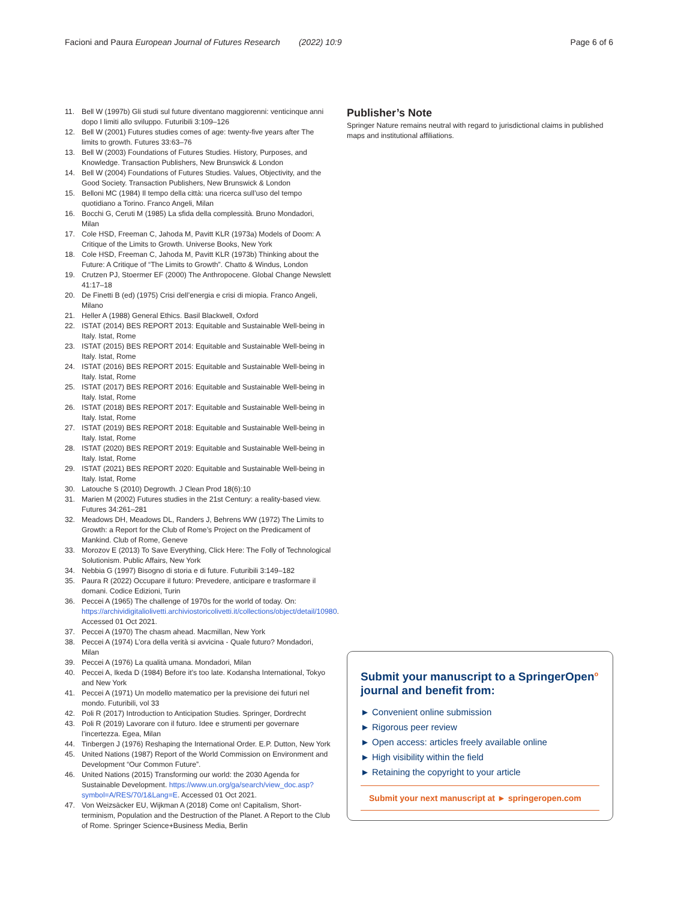Facioni and Paura European Journal of Futures Research (2022) 10:9
Page 6 of 6
11. Bell W (1997b) Gli studi sul future diventano maggiorenni: venticinque anni dopo I limiti allo sviluppo. Futuribili 3:109–126
12. Bell W (2001) Futures studies comes of age: twenty-five years after The limits to growth. Futures 33:63–76
13. Bell W (2003) Foundations of Futures Studies. History, Purposes, and Knowledge. Transaction Publishers, New Brunswick & London
14. Bell W (2004) Foundations of Futures Studies. Values, Objectivity, and the Good Society. Transaction Publishers, New Brunswick & London
15. Belloni MC (1984) Il tempo della città: una ricerca sull’uso del tempo quotidiano a Torino. Franco Angeli, Milan
16. Bocchi G, Ceruti M (1985) La sfida della complessità. Bruno Mondadori, Milan
17. Cole HSD, Freeman C, Jahoda M, Pavitt KLR (1973a) Models of Doom: A Critique of the Limits to Growth. Universe Books, New York
18. Cole HSD, Freeman C, Jahoda M, Pavitt KLR (1973b) Thinking about the Future: A Critique of “The Limits to Growth”. Chatto & Windus, London
19. Crutzen PJ, Stoermer EF (2000) The Anthropocene. Global Change Newslett 41:17–18
20. De Finetti B (ed) (1975) Crisi dell’energia e crisi di miopia. Franco Angeli, Milano
21. Heller A (1988) General Ethics. Basil Blackwell, Oxford
22. ISTAT (2014) BES REPORT 2013: Equitable and Sustainable Well-being in Italy. Istat, Rome
23. ISTAT (2015) BES REPORT 2014: Equitable and Sustainable Well-being in Italy. Istat, Rome
24. ISTAT (2016) BES REPORT 2015: Equitable and Sustainable Well-being in Italy. Istat, Rome
25. ISTAT (2017) BES REPORT 2016: Equitable and Sustainable Well-being in Italy. Istat, Rome
26. ISTAT (2018) BES REPORT 2017: Equitable and Sustainable Well-being in Italy. Istat, Rome
27. ISTAT (2019) BES REPORT 2018: Equitable and Sustainable Well-being in Italy. Istat, Rome
28. ISTAT (2020) BES REPORT 2019: Equitable and Sustainable Well-being in Italy. Istat, Rome
29. ISTAT (2021) BES REPORT 2020: Equitable and Sustainable Well-being in Italy. Istat, Rome
30. Latouche S (2010) Degrowth. J Clean Prod 18(6):10
31. Marien M (2002) Futures studies in the 21st Century: a reality-based view. Futures 34:261–281
32. Meadows DH, Meadows DL, Randers J, Behrens WW (1972) The Limits to Growth: a Report for the Club of Rome’s Project on the Predicament of Mankind. Club of Rome, Geneve
33. Morozov E (2013) To Save Everything, Click Here: The Folly of Technological Solutionism. Public Affairs, New York
34. Nebbia G (1997) Bisogno di storia e di future. Futuribili 3:149–182
35. Paura R (2022) Occupare il futuro: Prevedere, anticipare e trasformare il domani. Codice Edizioni, Turin
36. Peccei A (1965) The challenge of 1970s for the world of today. On: https://archividigitaliolivetti.archiviostoricolivetti.it/collections/object/detail/10980. Accessed 01 Oct 2021.
37. Peccei A (1970) The chasm ahead. Macmillan, New York
38. Peccei A (1974) L’ora della verità si avvicina - Quale futuro? Mondadori, Milan
39. Peccei A (1976) La qualità umana. Mondadori, Milan
40. Peccei A, Ikeda D (1984) Before it’s too late. Kodansha International, Tokyo and New York
41. Peccei A (1971) Un modello matematico per la previsione dei futuri nel mondo. Futuribili, vol 33
42. Poli R (2017) Introduction to Anticipation Studies. Springer, Dordrecht
43. Poli R (2019) Lavorare con il futuro. Idee e strumenti per governare l’incertezza. Egea, Milan
44. Tinbergen J (1976) Reshaping the International Order. E.P. Dutton, New York
45. United Nations (1987) Report of the World Commission on Environment and Development “Our Common Future”.
46. United Nations (2015) Transforming our world: the 2030 Agenda for Sustainable Development. https://www.un.org/ga/search/view_doc.asp?symbol=A/RES/70/1&Lang=E. Accessed 01 Oct 2021.
47. Von Weizsäcker EU, Wijkman A (2018) Come on! Capitalism, Short-terminism, Population and the Destruction of the Planet. A Report to the Club of Rome. Springer Science+Business Media, Berlin
Publisher’s Note
Springer Nature remains neutral with regard to jurisdictional claims in published maps and institutional affiliations.
Submit your manuscript to a SpringerOpen<sup>o</sup> journal and benefit from:
► Convenient online submission
► Rigorous peer review
► Open access: articles freely available online
► High visibility within the field
► Retaining the copyright to your article
Submit your next manuscript at ► springeropen.com